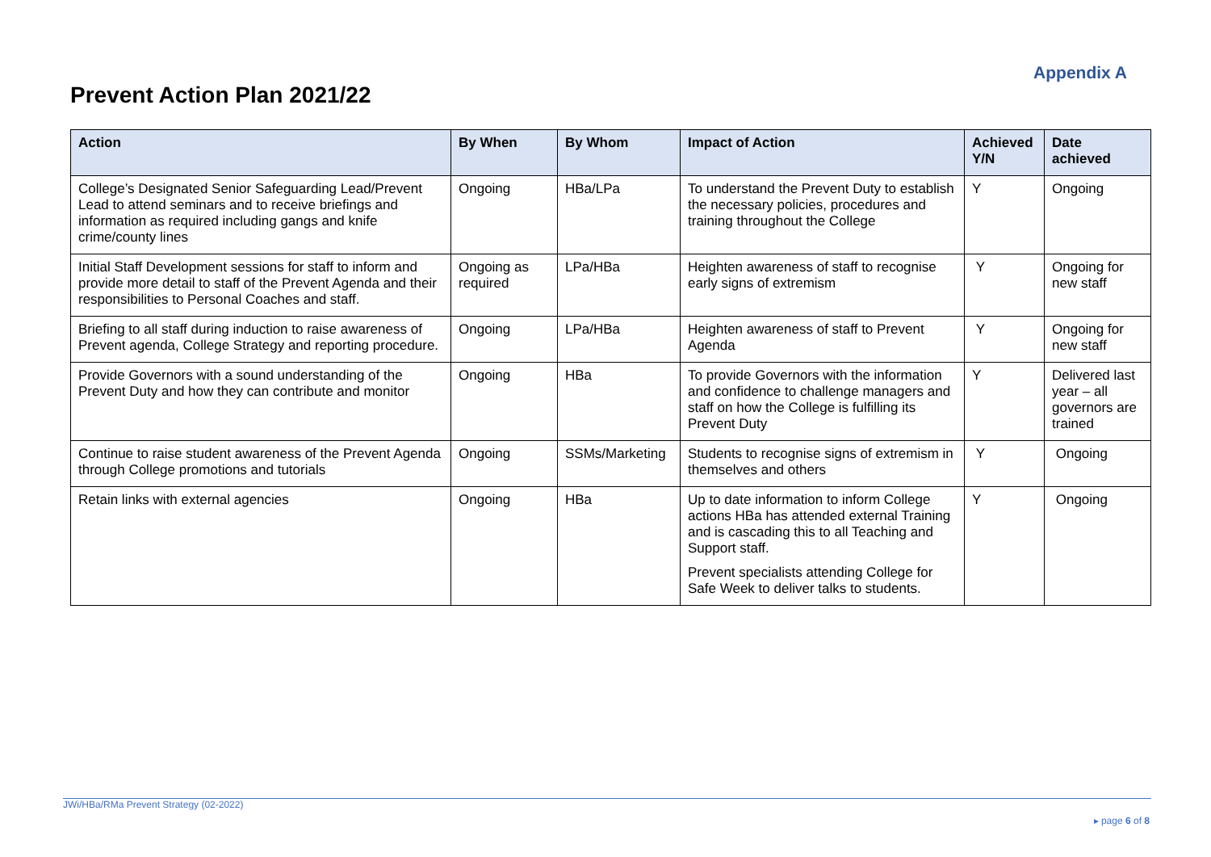Appendix A
Prevent Action Plan 2021/22
| Action | By When | By Whom | Impact of Action | Achieved Y/N | Date achieved |
| --- | --- | --- | --- | --- | --- |
| College’s Designated Senior Safeguarding Lead/Prevent Lead to attend seminars and to receive briefings and information as required including gangs and knife crime/county lines | Ongoing | HBa/LPa | To understand the Prevent Duty to establish the necessary policies, procedures and training throughout the College | Y | Ongoing |
| Initial Staff Development sessions for staff to inform and provide more detail to staff of the Prevent Agenda and their responsibilities to Personal Coaches and staff. | Ongoing as required | LPa/HBa | Heighten awareness of staff to recognise early signs of extremism | Y | Ongoing for new staff |
| Briefing to all staff during induction to raise awareness of Prevent agenda, College Strategy and reporting procedure. | Ongoing | LPa/HBa | Heighten awareness of staff to Prevent Agenda | Y | Ongoing for new staff |
| Provide Governors with a sound understanding of the Prevent Duty and how they can contribute and monitor | Ongoing | HBa | To provide Governors with the information and confidence to challenge managers and staff on how the College is fulfilling its Prevent Duty | Y | Delivered last year – all governors are trained |
| Continue to raise student awareness of the Prevent Agenda through College promotions and tutorials | Ongoing | SSMs/Marketing | Students to recognise signs of extremism in themselves and others | Y | Ongoing |
| Retain links with external agencies | Ongoing | HBa | Up to date information to inform College actions HBa has attended external Training and is cascading this to all Teaching and Support staff. Prevent specialists attending College for Safe Week to deliver talks to students. | Y | Ongoing |
JWi/HBa/RMa Prevent Strategy (02-2022)
▸ page 6 of 8